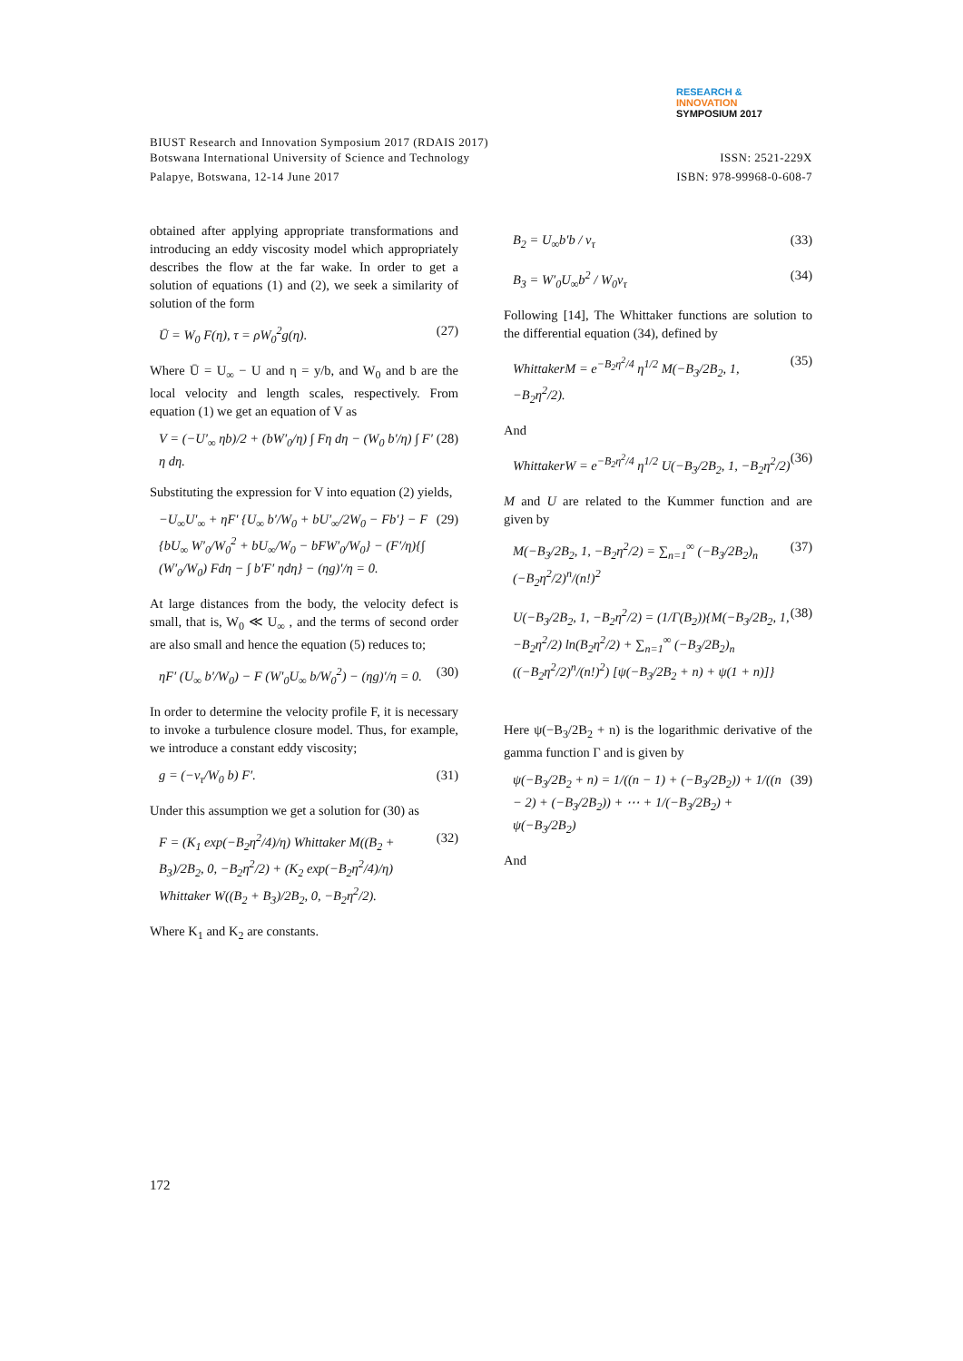RESEARCH &
INNOVATION
SYMPOSIUM 2017
BIUST Research and Innovation Symposium 2017 (RDAIS 2017)
ISSN: 2521-229X Botswana International University of Science and Technology
ISBN: 978-99968-0-608-7 Palapye, Botswana, 12-14 June 2017
obtained after applying appropriate transformations and introducing an eddy viscosity model which appropriately describes the flow at the far wake. In order to get a solution of equations (1) and (2), we seek a similarity of solution of the form
Ū = W<sub>0</sub> F(η), τ = ρW<sub>0</sub><sup>2</sup>g(η). (27)
Where Ū = U<sub>∞</sub> − U and η = y/b, and W<sub>0</sub> and b are the local velocity and length scales, respectively. From equation (1) we get an equation of V as
V = (−U′<sub>∞</sub> ηb)/2 + (bW′<sub>0</sub>/η) ∫ Fη dη − (W<sub>0</sub> b′/η) ∫ F′ η dη. (28)
Substituting the expression for V into equation (2) yields,
−U<sub>∞</sub>U′<sub>∞</sub> + ηF′ {U<sub>∞</sub> b′/W<sub>0</sub> + bU′<sub>∞</sub>/2W<sub>0</sub> − Fb′} − F {bU<sub>∞</sub> W′<sub>0</sub>/W<sub>0</sub><sup>2</sup> + bU<sub>∞</sub>/W<sub>0</sub> − bFW′<sub>0</sub>/W<sub>0</sub>} − (F′/η){∫ (W′<sub>0</sub>/W<sub>0</sub>) Fdη − ∫ b′F′ ηdη} − (ηg)′/η = 0. (29)
At large distances from the body, the velocity defect is small, that is, W<sub>0</sub> ≪ U<sub>∞</sub> , and the terms of second order are also small and hence the equation (5) reduces to;
ηF′ (U<sub>∞</sub> b′/W<sub>0</sub>) − F (W′<sub>0</sub>U<sub>∞</sub> b/W<sub>0</sub><sup>2</sup>) − (ηg)′/η = 0. (30)
In order to determine the velocity profile F, it is necessary to invoke a turbulence closure model. Thus, for example, we introduce a constant eddy viscosity;
g = (−ν<sub>τ</sub>/W<sub>0</sub> b) F′. (31)
Under this assumption we get a solution for (30) as
F = (K<sub>1</sub> exp(−B<sub>2</sub>η<sup>2</sup>/4)/η) Whittaker M((B<sub>2</sub> + B<sub>3</sub>)/2B<sub>2</sub>, 0, −B<sub>2</sub>η<sup>2</sup>/2) + (K<sub>2</sub> exp(−B<sub>2</sub>η<sup>2</sup>/4)/η) Whittaker W((B<sub>2</sub> + B<sub>3</sub>)/2B<sub>2</sub>, 0, −B<sub>2</sub>η<sup>2</sup>/2). (32)
Where K<sub>1</sub> and K<sub>2</sub> are constants.
B<sub>2</sub> = U<sub>∞</sub>b′b / ν<sub>τ</sub> (33)
B<sub>3</sub> = W′<sub>0</sub>U<sub>∞</sub>b<sup>2</sup> / W<sub>0</sub>ν<sub>τ</sub> (34)
Following [14], The Whittaker functions are solution to the differential equation (34), defined by
WhittakerM = e<sup>−B<sub>2</sub>η<sup>2</sup>/4</sup> η<sup>1/2</sup> M(−B<sub>3</sub>/2B<sub>2</sub>, 1, −B<sub>2</sub>η<sup>2</sup>/2). (35)
And
WhittakerW = e<sup>−B<sub>2</sub>η<sup>2</sup>/4</sup> η<sup>1/2</sup> U(−B<sub>3</sub>/2B<sub>2</sub>, 1, −B<sub>2</sub>η<sup>2</sup>/2) (36)
M and U are related to the Kummer function and are given by
M(−B<sub>3</sub>/2B<sub>2</sub>, 1, −B<sub>2</sub>η<sup>2</sup>/2) = ∑<sub>n=1</sub><sup>∞</sup> (−B<sub>3</sub>/2B<sub>2</sub>)<sub>n</sub> (−B<sub>2</sub>η<sup>2</sup>/2)<sup>n</sup>/(n!)<sup>2</sup> (37)
U(−B<sub>3</sub>/2B<sub>2</sub>, 1, −B<sub>2</sub>η<sup>2</sup>/2) = (1/Γ(B<sub>2</sub>)){M(−B<sub>3</sub>/2B<sub>2</sub>, 1, −B<sub>2</sub>η<sup>2</sup>/2) ln(B<sub>2</sub>η<sup>2</sup>/2) + ∑<sub>n=1</sub><sup>∞</sup> (−B<sub>3</sub>/2B<sub>2</sub>)<sub>n</sub> ((−B<sub>2</sub>η<sup>2</sup>/2)<sup>n</sup>/(n!)<sup>2</sup>) [ψ(−B<sub>3</sub>/2B<sub>2</sub> + n) + ψ(1 + n)]} (38)
Here ψ(−B<sub>3</sub>/2B<sub>2</sub> + n) is the logarithmic derivative of the gamma function Γ and is given by
ψ(−B<sub>3</sub>/2B<sub>2</sub> + n) = 1/((n − 1) + (−B<sub>3</sub>/2B<sub>2</sub>)) + 1/((n − 2) + (−B<sub>3</sub>/2B<sub>2</sub>)) + ⋯ + 1/(−B<sub>3</sub>/2B<sub>2</sub>) + ψ(−B<sub>3</sub>/2B<sub>2</sub>) (39)
And
172